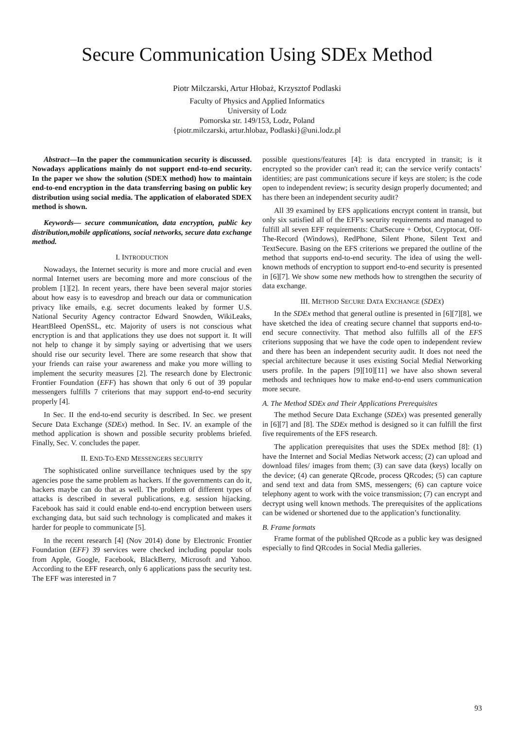Secure Communication Using SDEx Method
Piotr Milczarski, Artur Hłobaż, Krzysztof Podlaski
Faculty of Physics and Applied Informatics
University of Lodz
Pomorska str. 149/153, Lodz, Poland
{piotr.milczarski, artur.hlobaz, Podlaski}@uni.lodz.pl
Abstract—In the paper the communication security is discussed. Nowadays applications mainly do not support end-to-end security. In the paper we show the solution (SDEX method) how to maintain end-to-end encryption in the data transferring basing on public key distribution using social media. The application of elaborated SDEX method is shown.
Keywords— secure communication, data encryption, public key distribution,mobile applications, social networks, secure data exchange method.
I. INTRODUCTION
Nowadays, the Internet security is more and more crucial and even normal Internet users are becoming more and more conscious of the problem [1][2]. In recent years, there have been several major stories about how easy is to eavesdrop and breach our data or communication privacy like emails, e.g. secret documents leaked by former U.S. National Security Agency contractor Edward Snowden, WikiLeaks, HeartBleed OpenSSL, etc. Majority of users is not conscious what encryption is and that applications they use does not support it. It will not help to change it by simply saying or advertising that we users should rise our security level. There are some research that show that your friends can raise your awareness and make you more willing to implement the security measures [2]. The research done by Electronic Frontier Foundation (EFF) has shown that only 6 out of 39 popular messengers fulfills 7 criterions that may support end-to-end security properly [4].
In Sec. II the end-to-end security is described. In Sec. we present Secure Data Exchange (SDEx) method. In Sec. IV. an example of the method application is shown and possible security problems briefed. Finally, Sec. V. concludes the paper.
II. END-TO-END MESSENGERS SECURITY
The sophisticated online surveillance techniques used by the spy agencies pose the same problem as hackers. If the governments can do it, hackers maybe can do that as well. The problem of different types of attacks is described in several publications, e.g. session hijacking. Facebook has said it could enable end-to-end encryption between users exchanging data, but said such technology is complicated and makes it harder for people to communicate [5].
In the recent research [4] (Nov 2014) done by Electronic Frontier Foundation (EFF) 39 services were checked including popular tools from Apple, Google, Facebook, BlackBerry, Microsoft and Yahoo. According to the EFF research, only 6 applications pass the security test. The EFF was interested in 7
possible questions/features [4]: is data encrypted in transit; is it encrypted so the provider can't read it; can the service verify contacts’ identities; are past communications secure if keys are stolen; is the code open to independent review; is security design properly documented; and has there been an independent security audit?
All 39 examined by EFS applications encrypt content in transit, but only six satisfied all of the EFF's security requirements and managed to fulfill all seven EFF requirements: ChatSecure + Orbot, Cryptocat, Off-The-Record (Windows), RedPhone, Silent Phone, Silent Text and TextSecure. Basing on the EFS criterions we prepared the outline of the method that supports end-to-end security. The idea of using the well-known methods of encryption to support end-to-end security is presented in [6][7]. We show some new methods how to strengthen the security of data exchange.
III. METHOD SECURE DATA EXCHANGE (SDEX)
In the SDEx method that general outline is presented in [6][7][8], we have sketched the idea of creating secure channel that supports end-to-end secure connectivity. That method also fulfills all of the EFS criterions supposing that we have the code open to independent review and there has been an independent security audit. It does not need the special architecture because it uses existing Social Medial Networking users profile. In the papers [9][10][11] we have also shown several methods and techniques how to make end-to-end users communication more secure.
A. The Method SDEx and Their Applications Prerequisites
The method Secure Data Exchange (SDEx) was presented generally in [6][7] and [8]. The SDEx method is designed so it can fulfill the first five requirements of the EFS research.
The application prerequisites that uses the SDEx method [8]: (1) have the Internet and Social Medias Network access; (2) can upload and download files/ images from them; (3) can save data (keys) locally on the device; (4) can generate QRcode, process QRcodes; (5) can capture and send text and data from SMS, messengers; (6) can capture voice telephony agent to work with the voice transmission; (7) can encrypt and decrypt using well known methods. The prerequisites of the applications can be widened or shortened due to the application’s functionality.
B. Frame formats
Frame format of the published QRcode as a public key was designed especially to find QRcodes in Social Media galleries.
93